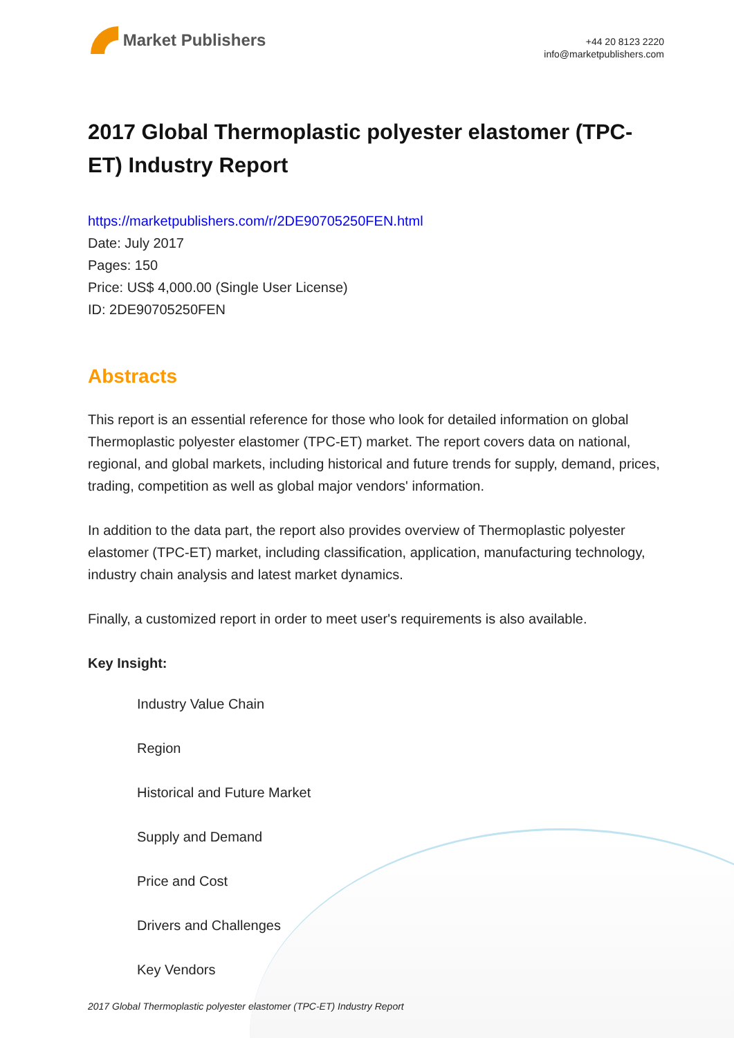Market Publishers
+44 20 8123 2220
info@marketpublishers.com
2017 Global Thermoplastic polyester elastomer (TPC-ET) Industry Report
https://marketpublishers.com/r/2DE90705250FEN.html
Date: July 2017
Pages: 150
Price: US$ 4,000.00 (Single User License)
ID: 2DE90705250FEN
Abstracts
This report is an essential reference for those who look for detailed information on global Thermoplastic polyester elastomer (TPC-ET) market. The report covers data on national, regional, and global markets, including historical and future trends for supply, demand, prices, trading, competition as well as global major vendors' information.
In addition to the data part, the report also provides overview of Thermoplastic polyester elastomer (TPC-ET) market, including classification, application, manufacturing technology, industry chain analysis and latest market dynamics.
Finally, a customized report in order to meet user's requirements is also available.
Key Insight:
Industry Value Chain
Region
Historical and Future Market
Supply and Demand
Price and Cost
Drivers and Challenges
Key Vendors
2017 Global Thermoplastic polyester elastomer (TPC-ET) Industry Report